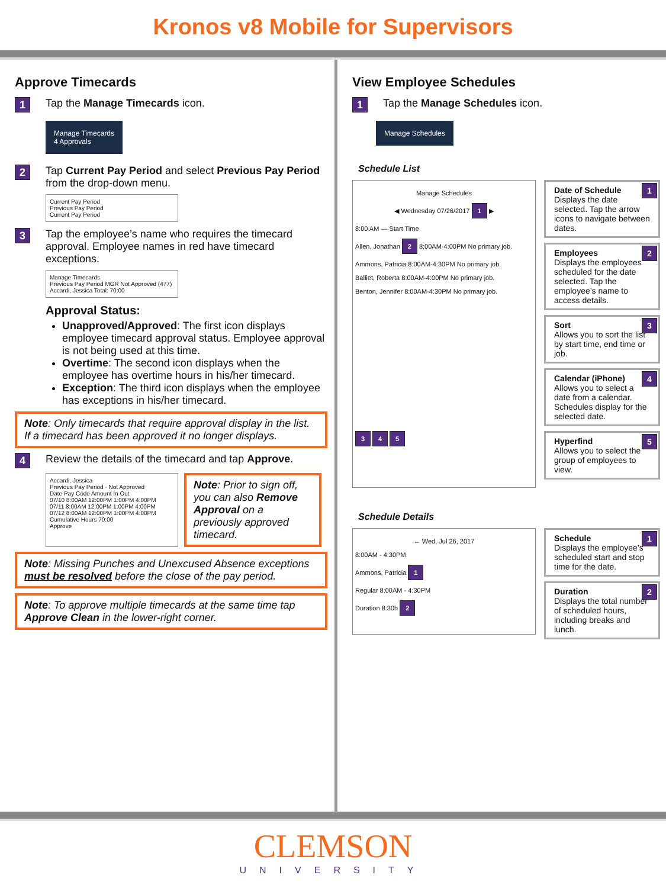Kronos v8 Mobile for Supervisors
Approve Timecards
1 Tap the Manage Timecards icon.
Manage Timecards
4 Approvals
2 Tap Current Pay Period and select Previous Pay Period from the drop-down menu.
Current Pay Period
Previous Pay Period
Current Pay Period
3 Tap the employee’s name who requires the timecard approval. Employee names in red have timecard exceptions.
Manage Timecards
Previous Pay Period MGR Not Approved (477)
Accardi, Jessica Total: 70:00
Approval Status:
Unapproved/Approved: The first icon displays employee timecard approval status. Employee approval is not being used at this time.
Overtime: The second icon displays when the employee has overtime hours in his/her timecard.
Exception: The third icon displays when the employee has exceptions in his/her timecard.
Note: Only timecards that require approval display in the list. If a timecard has been approved it no longer displays.
4 Review the details of the timecard and tap Approve.
Accardi, Jessica
Previous Pay Period · Not Approved
Date Pay Code Amount In Out
07/10 8:00AM 12:00PM 1:00PM 4:00PM
07/11 8:00AM 12:00PM 1:00PM 4:00PM
07/12 8:00AM 12:00PM 1:00PM 4:00PM
Cumulative Hours 70:00
Approve
Note: Prior to sign off, you can also Remove Approval on a previously approved timecard.
Note: Missing Punches and Unexcused Absence exceptions must be resolved before the close of the pay period.
Note: To approve multiple timecards at the same time tap Approve Clean in the lower-right corner.
View Employee Schedules
1 Tap the Manage Schedules icon.
Manage Schedules
Schedule List
Manage Schedules
◀ Wednesday 07/26/2017 1 ▶
8:00 AM — Start Time
Allen, Jonathan 2 8:00AM-4:00PM No primary job.
Ammons, Patricia 8:00AM-4:30PM No primary job.
Balliet, Roberta 8:00AM-4:00PM No primary job.
Benton, Jennifer 8:00AM-4:30PM No primary job.
3 4 5
1 Date of Schedule
Displays the date selected. Tap the arrow icons to navigate between dates.
2 Employees
Displays the employees scheduled for the date selected. Tap the employee’s name to access details.
3 Sort
Allows you to sort the list by start time, end time or job.
4 Calendar (iPhone)
Allows you to select a date from a calendar. Schedules display for the selected date.
5 Hyperfind
Allows you to select the group of employees to view.
Schedule Details
← Wed, Jul 26, 2017
8:00AM - 4:30PM
Ammons, Patricia 1
Regular 8:00AM - 4:30PM
Duration 8:30h 2
1 Schedule
Displays the employee’s scheduled start and stop time for the date.
2 Duration
Displays the total number of scheduled hours, including breaks and lunch.
CLEMSON
UNIVERSITY